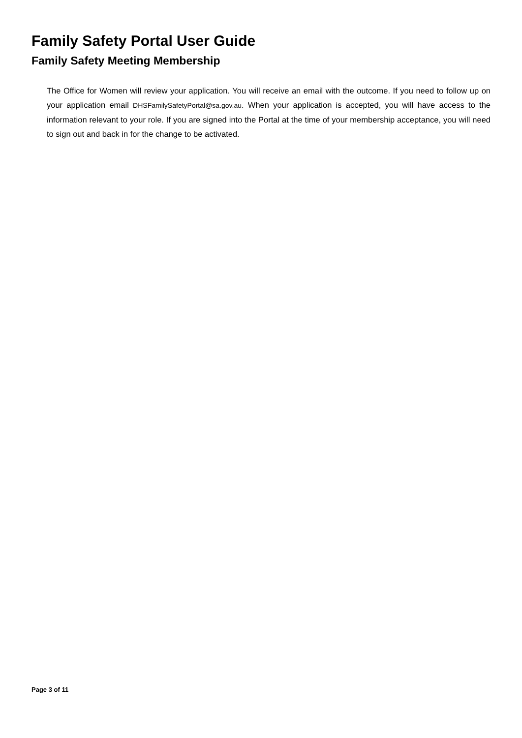Family Safety Portal User Guide
Family Safety Meeting Membership
The Office for Women will review your application. You will receive an email with the outcome. If you need to follow up on your application email DHSFamilySafetyPortal@sa.gov.au. When your application is accepted, you will have access to the information relevant to your role. If you are signed into the Portal at the time of your membership acceptance, you will need to sign out and back in for the change to be activated.
Page 3 of 11